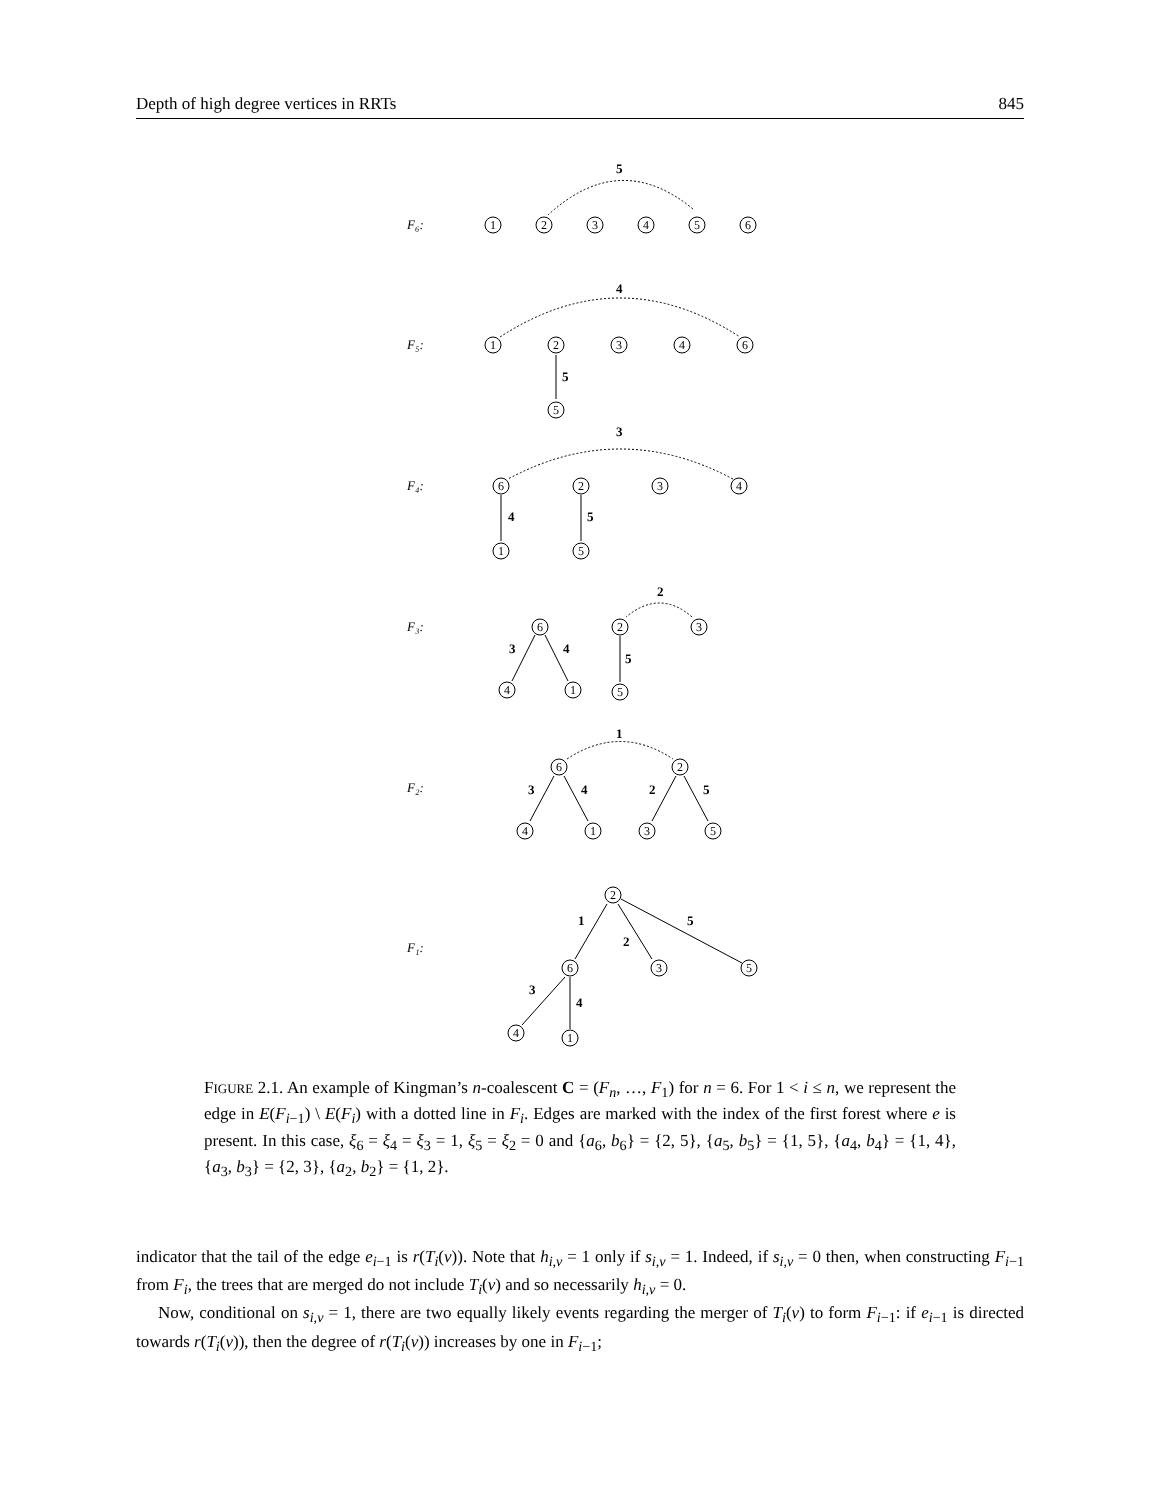Depth of high degree vertices in RRTs 845
5
4
5
3
4
5
2
3
4
5
1
3
4
2
5
1
2
5
3
4
F₆:
F₅:
F₄:
F₃:
F₂:
F₁:
1
2
3
4
5
6
1
2
3
4
6
5
6
2
3
4
1
5
6
2
3
4
1
5
6
2
4
1
3
5
2
6
3
5
4
1
FIGURE 2.1. An example of Kingman’s n-coalescent C = (F<sub>n</sub>, …, F<sub>1</sub>) for n = 6. For 1 < i ≤ n, we represent the edge in E(F<sub>i−1</sub>) \ E(F<sub>i</sub>) with a dotted line in F<sub>i</sub>. Edges are marked with the index of the first forest where e is present. In this case, ξ<sub>6</sub> = ξ<sub>4</sub> = ξ<sub>3</sub> = 1, ξ<sub>5</sub> = ξ<sub>2</sub> = 0 and {a<sub>6</sub>, b<sub>6</sub>} = {2, 5}, {a<sub>5</sub>, b<sub>5</sub>} = {1, 5}, {a<sub>4</sub>, b<sub>4</sub>} = {1, 4}, {a<sub>3</sub>, b<sub>3</sub>} = {2, 3}, {a<sub>2</sub>, b<sub>2</sub>} = {1, 2}.
indicator that the tail of the edge e<sub>i−1</sub> is r(T<sub>i</sub>(v)). Note that h<sub>i,v</sub> = 1 only if s<sub>i,v</sub> = 1. Indeed, if s<sub>i,v</sub> = 0 then, when constructing F<sub>i−1</sub> from F<sub>i</sub>, the trees that are merged do not include T<sub>i</sub>(v) and so necessarily h<sub>i,v</sub> = 0.
Now, conditional on s<sub>i,v</sub> = 1, there are two equally likely events regarding the merger of T<sub>i</sub>(v) to form F<sub>i−1</sub>: if e<sub>i−1</sub> is directed towards r(T<sub>i</sub>(v)), then the degree of r(T<sub>i</sub>(v)) increases by one in F<sub>i−1</sub>;